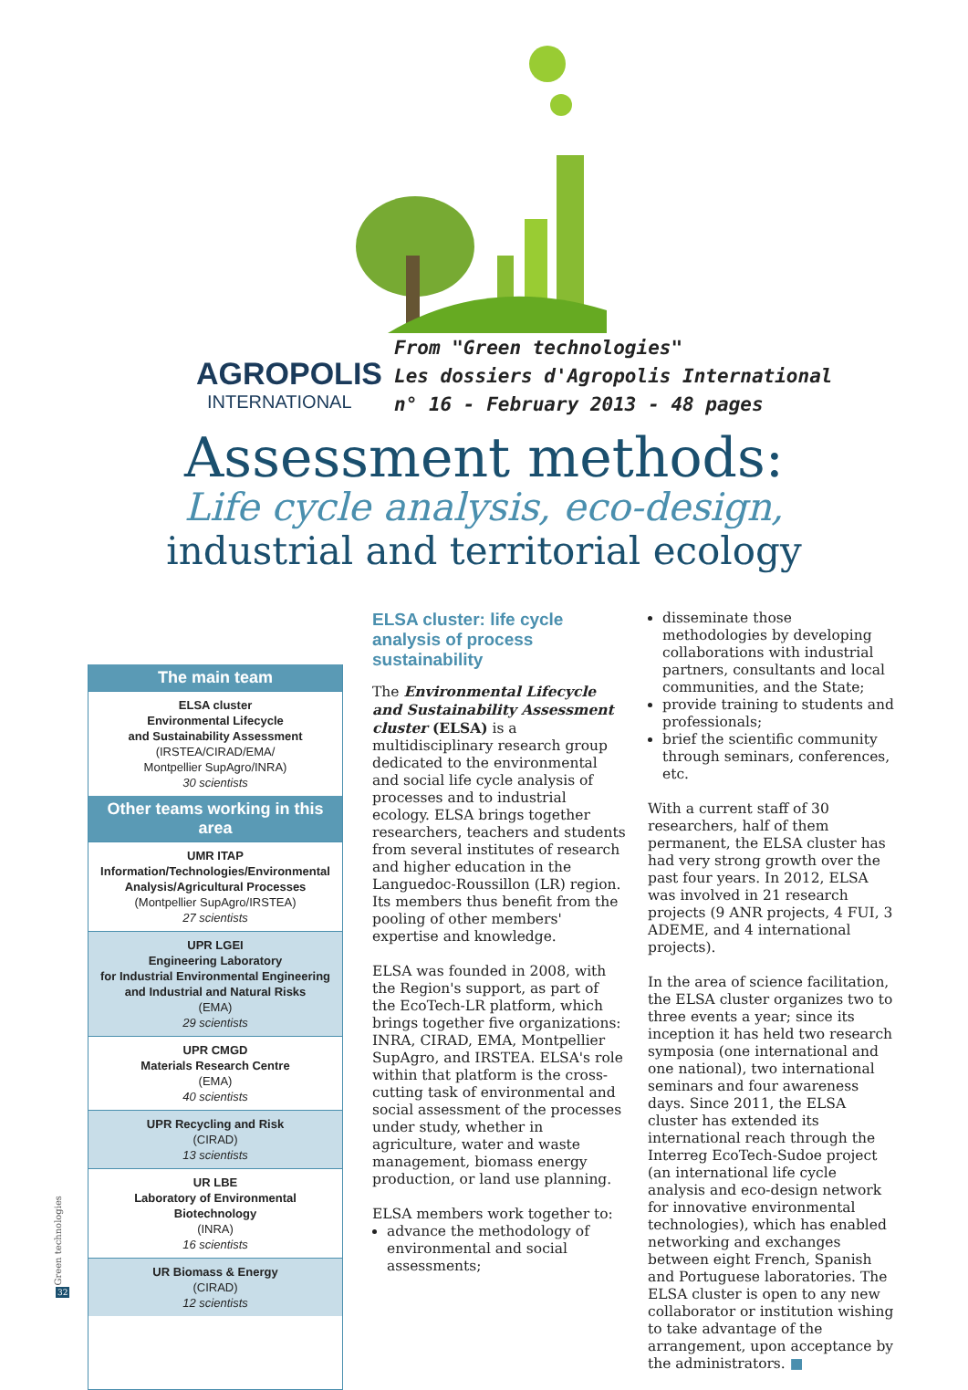AGROPOLIS
INTERNATIONAL
From "Green technologies"
Les dossiers d'Agropolis International
n° 16 - February 2013 - 48 pages
Assessment methods:
Life cycle analysis, eco-design,
industrial and territorial ecology
The main team
ELSA cluster
Environmental Lifecycle
and Sustainability Assessment
(IRSTEA/CIRAD/EMA/
Montpellier SupAgro/INRA)
30 scientists
Other teams working in this area
UMR ITAP
Information/Technologies/Environmental Analysis/Agricultural Processes
(Montpellier SupAgro/IRSTEA)
27 scientists
UPR LGEI
Engineering Laboratory
for Industrial Environmental Engineering and Industrial and Natural Risks
(EMA)
29 scientists
UPR CMGD
Materials Research Centre
(EMA)
40 scientists
UPR Recycling and Risk
(CIRAD)
13 scientists
UR LBE
Laboratory of Environmental Biotechnology
(INRA)
16 scientists
UR Biomass & Energy
(CIRAD)
12 scientists
ELSA cluster: life cycle analysis of process sustainability
The Environmental Lifecycle and Sustainability Assessment cluster (ELSA) is a multidisciplinary research group dedicated to the environmental and social life cycle analysis of processes and to industrial ecology. ELSA brings together researchers, teachers and students from several institutes of research and higher education in the Languedoc-Roussillon (LR) region. Its members thus benefit from the pooling of other members' expertise and knowledge.
ELSA was founded in 2008, with the Region's support, as part of the EcoTech-LR platform, which brings together five organizations: INRA, CIRAD, EMA, Montpellier SupAgro, and IRSTEA. ELSA's role within that platform is the cross-cutting task of environmental and social assessment of the processes under study, whether in agriculture, water and waste management, biomass energy production, or land use planning.
ELSA members work together to:
advance the methodology of environmental and social assessments;
disseminate those methodologies by developing collaborations with industrial partners, consultants and local communities, and the State;
provide training to students and professionals;
brief the scientific community through seminars, conferences, etc.
With a current staff of 30 researchers, half of them permanent, the ELSA cluster has had very strong growth over the past four years. In 2012, ELSA was involved in 21 research projects (9 ANR projects, 4 FUI, 3 ADEME, and 4 international projects).
In the area of science facilitation, the ELSA cluster organizes two to three events a year; since its inception it has held two research symposia (one international and one national), two international seminars and four awareness days. Since 2011, the ELSA cluster has extended its international reach through the Interreg EcoTech-Sudoe project (an international life cycle analysis and eco-design network for innovative environmental technologies), which has enabled networking and exchanges between eight French, Spanish and Portuguese laboratories. The ELSA cluster is open to any new collaborator or institution wishing to take advantage of the arrangement, upon acceptance by the administrators. ■
Green technologies
32